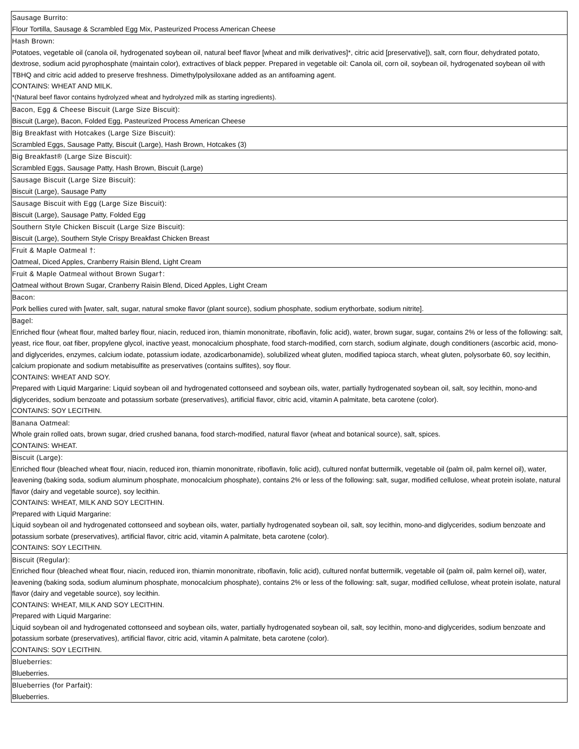| Sausage Burrito: Flour Tortilla, Sausage & Scrambled Egg Mix, Pasteurized Process American Cheese |
| Hash Brown: Potatoes, vegetable oil (canola oil, hydrogenated soybean oil, natural beef flavor [wheat and milk derivatives]*, citric acid [preservative]), salt, corn flour, dehydrated potato, dextrose, sodium acid pyrophosphate (maintain color), extractives of black pepper. Prepared in vegetable oil: Canola oil, corn oil, soybean oil, hydrogenated soybean oil with TBHQ and citric acid added to preserve freshness. Dimethylpolysiloxane added as an antifoaming agent. CONTAINS: WHEAT AND MILK. *(Natural beef flavor contains hydrolyzed wheat and hydrolyzed milk as starting ingredients). |
| Bacon, Egg & Cheese Biscuit (Large Size Biscuit): Biscuit (Large), Bacon, Folded Egg, Pasteurized Process American Cheese |
| Big Breakfast with Hotcakes (Large Size Biscuit): Scrambled Eggs, Sausage Patty, Biscuit (Large), Hash Brown, Hotcakes (3) |
| Big Breakfast® (Large Size Biscuit): Scrambled Eggs, Sausage Patty, Hash Brown, Biscuit (Large) |
| Sausage Biscuit (Large Size Biscuit): Biscuit (Large), Sausage Patty |
| Sausage Biscuit with Egg (Large Size Biscuit): Biscuit (Large), Sausage Patty, Folded Egg |
| Southern Style Chicken Biscuit (Large Size Biscuit): Biscuit (Large), Southern Style Crispy Breakfast Chicken Breast |
| Fruit & Maple Oatmeal †: Oatmeal, Diced Apples, Cranberry Raisin Blend, Light Cream |
| Fruit & Maple Oatmeal without Brown Sugar†: Oatmeal without Brown Sugar, Cranberry Raisin Blend, Diced Apples, Light Cream |
| Bacon: Pork bellies cured with [water, salt, sugar, natural smoke flavor (plant source), sodium phosphate, sodium erythorbate, sodium nitrite]. |
| Bagel: Enriched flour (wheat flour, malted barley flour, niacin, reduced iron, thiamin mononitrate, riboflavin, folic acid), water, brown sugar, sugar, contains 2% or less of the following: salt, yeast, rice flour, oat fiber, propylene glycol, inactive yeast, monocalcium phosphate, food starch-modified, corn starch, sodium alginate, dough conditioners (ascorbic acid, mono-and diglycerides, enzymes, calcium iodate, potassium iodate, azodicarbonamide), solubilized wheat gluten, modified tapioca starch, wheat gluten, polysorbate 60, soy lecithin, calcium propionate and sodium metabisulfite as preservatives (contains sulfites), soy flour. CONTAINS: WHEAT AND SOY. Prepared with Liquid Margarine: Liquid soybean oil and hydrogenated cottonseed and soybean oils, water, partially hydrogenated soybean oil, salt, soy lecithin, mono-and diglycerides, sodium benzoate and potassium sorbate (preservatives), artificial flavor, citric acid, vitamin A palmitate, beta carotene (color). CONTAINS: SOY LECITHIN. |
| Banana Oatmeal: Whole grain rolled oats, brown sugar, dried crushed banana, food starch-modified, natural flavor (wheat and botanical source), salt, spices. CONTAINS: WHEAT. |
| Biscuit (Large): Enriched flour (bleached wheat flour, niacin, reduced iron, thiamin mononitrate, riboflavin, folic acid), cultured nonfat buttermilk, vegetable oil (palm oil, palm kernel oil), water, leavening (baking soda, sodium aluminum phosphate, monocalcium phosphate), contains 2% or less of the following: salt, sugar, modified cellulose, wheat protein isolate, natural flavor (dairy and vegetable source), soy lecithin. CONTAINS: WHEAT, MILK AND SOY LECITHIN. Prepared with Liquid Margarine: Liquid soybean oil and hydrogenated cottonseed and soybean oils, water, partially hydrogenated soybean oil, salt, soy lecithin, mono-and diglycerides, sodium benzoate and potassium sorbate (preservatives), artificial flavor, citric acid, vitamin A palmitate, beta carotene (color). CONTAINS: SOY LECITHIN. |
| Biscuit (Regular): Enriched flour (bleached wheat flour, niacin, reduced iron, thiamin mononitrate, riboflavin, folic acid), cultured nonfat buttermilk, vegetable oil (palm oil, palm kernel oil), water, leavening (baking soda, sodium aluminum phosphate, monocalcium phosphate), contains 2% or less of the following: salt, sugar, modified cellulose, wheat protein isolate, natural flavor (dairy and vegetable source), soy lecithin. CONTAINS: WHEAT, MILK AND SOY LECITHIN. Prepared with Liquid Margarine: Liquid soybean oil and hydrogenated cottonseed and soybean oils, water, partially hydrogenated soybean oil, salt, soy lecithin, mono-and diglycerides, sodium benzoate and potassium sorbate (preservatives), artificial flavor, citric acid, vitamin A palmitate, beta carotene (color). CONTAINS: SOY LECITHIN. |
| Blueberries: Blueberries. |
| Blueberries (for Parfait): Blueberries. |